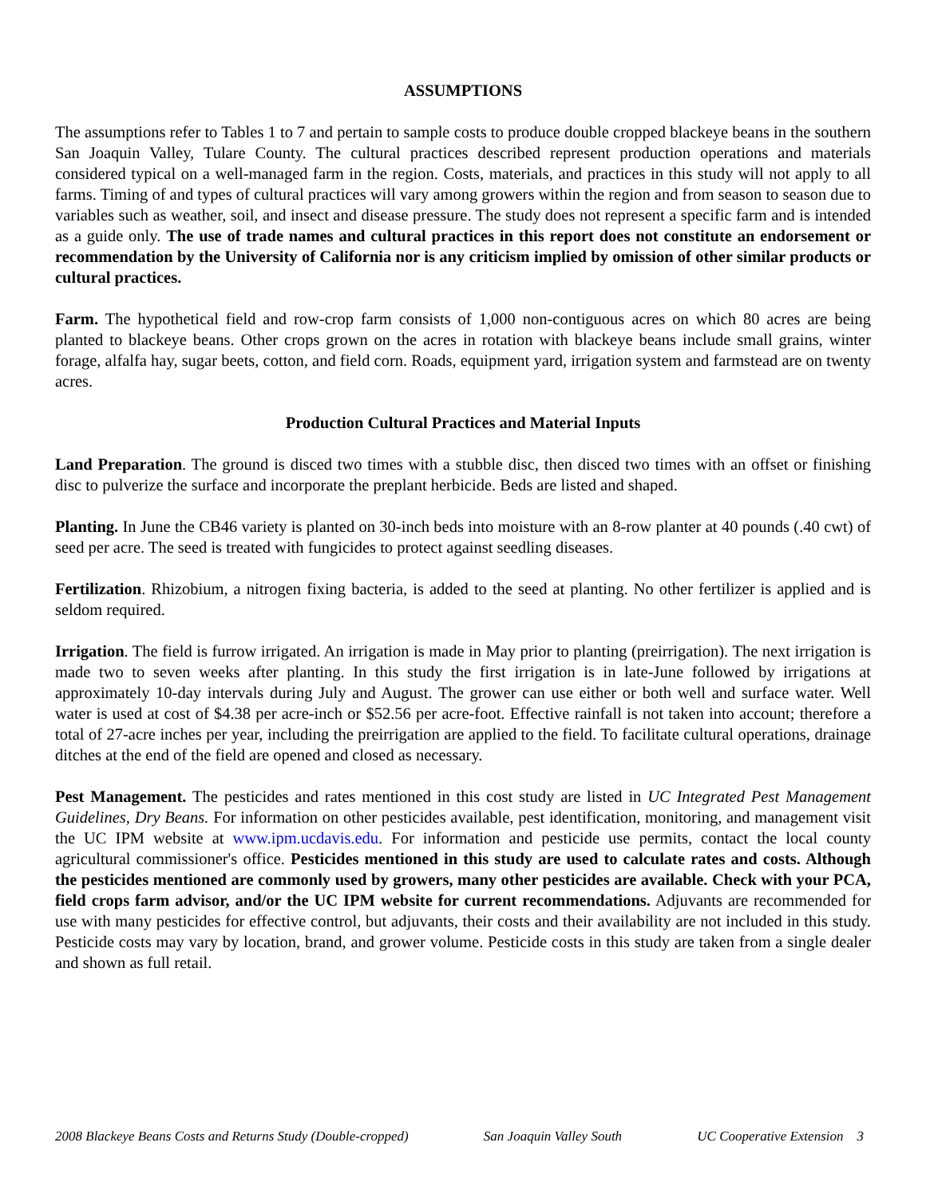ASSUMPTIONS
The assumptions refer to Tables 1 to 7 and pertain to sample costs to produce double cropped blackeye beans in the southern San Joaquin Valley, Tulare County. The cultural practices described represent production operations and materials considered typical on a well-managed farm in the region. Costs, materials, and practices in this study will not apply to all farms. Timing of and types of cultural practices will vary among growers within the region and from season to season due to variables such as weather, soil, and insect and disease pressure. The study does not represent a specific farm and is intended as a guide only. The use of trade names and cultural practices in this report does not constitute an endorsement or recommendation by the University of California nor is any criticism implied by omission of other similar products or cultural practices.
Farm. The hypothetical field and row-crop farm consists of 1,000 non-contiguous acres on which 80 acres are being planted to blackeye beans. Other crops grown on the acres in rotation with blackeye beans include small grains, winter forage, alfalfa hay, sugar beets, cotton, and field corn. Roads, equipment yard, irrigation system and farmstead are on twenty acres.
Production Cultural Practices and Material Inputs
Land Preparation. The ground is disced two times with a stubble disc, then disced two times with an offset or finishing disc to pulverize the surface and incorporate the preplant herbicide. Beds are listed and shaped.
Planting. In June the CB46 variety is planted on 30-inch beds into moisture with an 8-row planter at 40 pounds (.40 cwt) of seed per acre. The seed is treated with fungicides to protect against seedling diseases.
Fertilization. Rhizobium, a nitrogen fixing bacteria, is added to the seed at planting. No other fertilizer is applied and is seldom required.
Irrigation. The field is furrow irrigated. An irrigation is made in May prior to planting (preirrigation). The next irrigation is made two to seven weeks after planting. In this study the first irrigation is in late-June followed by irrigations at approximately 10-day intervals during July and August. The grower can use either or both well and surface water. Well water is used at cost of $4.38 per acre-inch or $52.56 per acre-foot. Effective rainfall is not taken into account; therefore a total of 27-acre inches per year, including the preirrigation are applied to the field. To facilitate cultural operations, drainage ditches at the end of the field are opened and closed as necessary.
Pest Management. The pesticides and rates mentioned in this cost study are listed in UC Integrated Pest Management Guidelines, Dry Beans. For information on other pesticides available, pest identification, monitoring, and management visit the UC IPM website at www.ipm.ucdavis.edu. For information and pesticide use permits, contact the local county agricultural commissioner's office. Pesticides mentioned in this study are used to calculate rates and costs. Although the pesticides mentioned are commonly used by growers, many other pesticides are available. Check with your PCA, field crops farm advisor, and/or the UC IPM website for current recommendations. Adjuvants are recommended for use with many pesticides for effective control, but adjuvants, their costs and their availability are not included in this study. Pesticide costs may vary by location, brand, and grower volume. Pesticide costs in this study are taken from a single dealer and shown as full retail.
2008 Blackeye Beans Costs and Returns Study (Double-cropped) San Joaquin Valley South UC Cooperative Extension 3